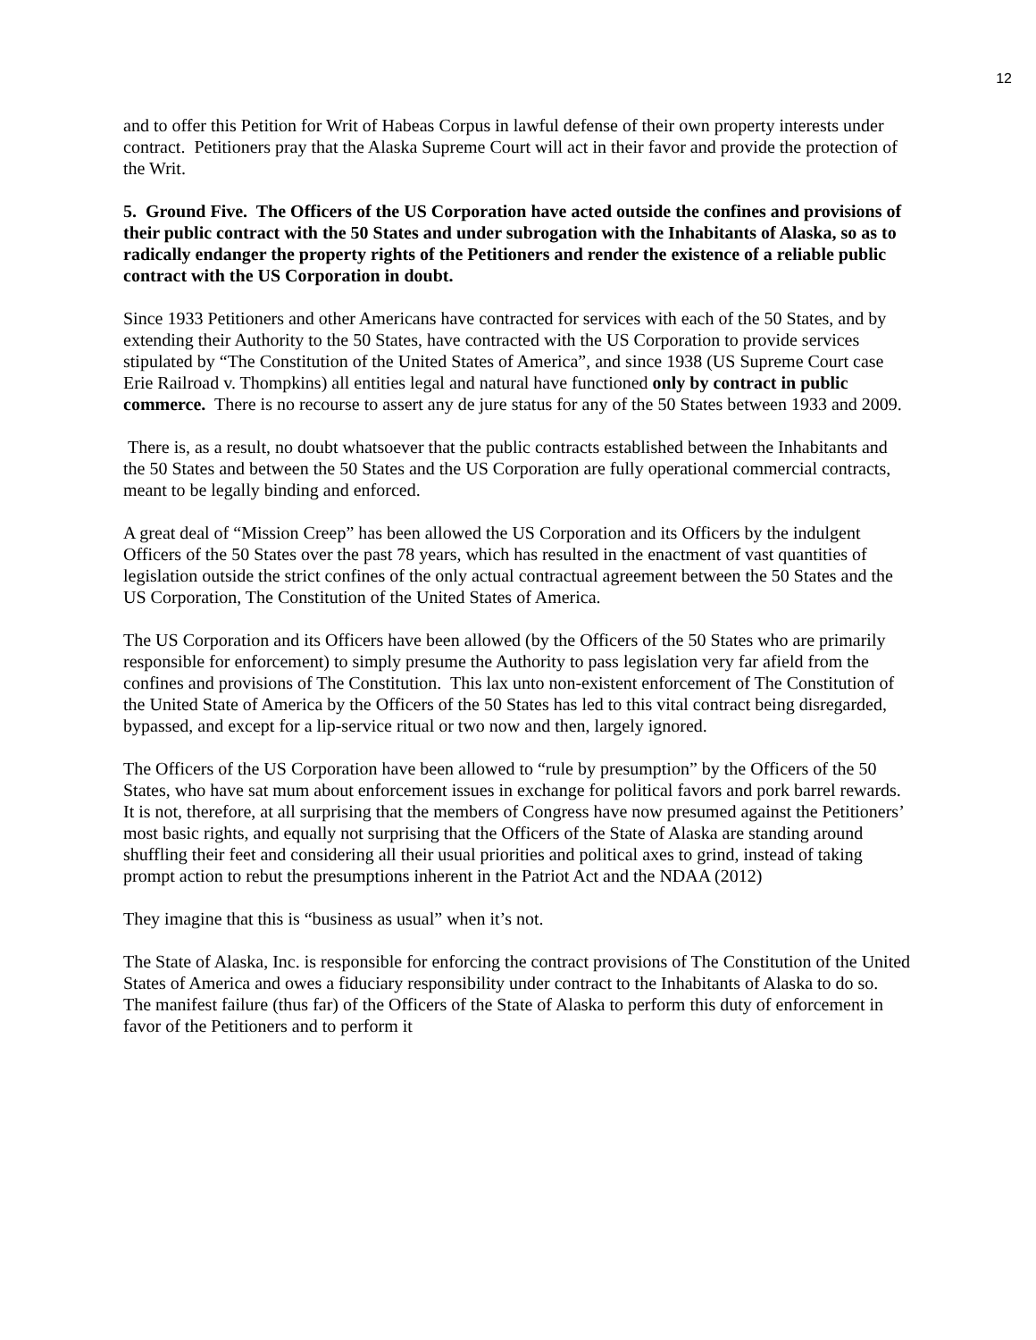12
and to offer this Petition for Writ of Habeas Corpus in lawful defense of their own property interests under contract. Petitioners pray that the Alaska Supreme Court will act in their favor and provide the protection of the Writ.
5. Ground Five. The Officers of the US Corporation have acted outside the confines and provisions of their public contract with the 50 States and under subrogation with the Inhabitants of Alaska, so as to radically endanger the property rights of the Petitioners and render the existence of a reliable public contract with the US Corporation in doubt.
Since 1933 Petitioners and other Americans have contracted for services with each of the 50 States, and by extending their Authority to the 50 States, have contracted with the US Corporation to provide services stipulated by “The Constitution of the United States of America”, and since 1938 (US Supreme Court case Erie Railroad v. Thompkins) all entities legal and natural have functioned only by contract in public commerce. There is no recourse to assert any de jure status for any of the 50 States between 1933 and 2009.
There is, as a result, no doubt whatsoever that the public contracts established between the Inhabitants and the 50 States and between the 50 States and the US Corporation are fully operational commercial contracts, meant to be legally binding and enforced.
A great deal of “Mission Creep” has been allowed the US Corporation and its Officers by the indulgent Officers of the 50 States over the past 78 years, which has resulted in the enactment of vast quantities of legislation outside the strict confines of the only actual contractual agreement between the 50 States and the US Corporation, The Constitution of the United States of America.
The US Corporation and its Officers have been allowed (by the Officers of the 50 States who are primarily responsible for enforcement) to simply presume the Authority to pass legislation very far afield from the confines and provisions of The Constitution. This lax unto non-existent enforcement of The Constitution of the United State of America by the Officers of the 50 States has led to this vital contract being disregarded, bypassed, and except for a lip-service ritual or two now and then, largely ignored.
The Officers of the US Corporation have been allowed to “rule by presumption” by the Officers of the 50 States, who have sat mum about enforcement issues in exchange for political favors and pork barrel rewards. It is not, therefore, at all surprising that the members of Congress have now presumed against the Petitioners’ most basic rights, and equally not surprising that the Officers of the State of Alaska are standing around shuffling their feet and considering all their usual priorities and political axes to grind, instead of taking prompt action to rebut the presumptions inherent in the Patriot Act and the NDAA (2012)
They imagine that this is “business as usual” when it’s not.
The State of Alaska, Inc. is responsible for enforcing the contract provisions of The Constitution of the United States of America and owes a fiduciary responsibility under contract to the Inhabitants of Alaska to do so. The manifest failure (thus far) of the Officers of the State of Alaska to perform this duty of enforcement in favor of the Petitioners and to perform it